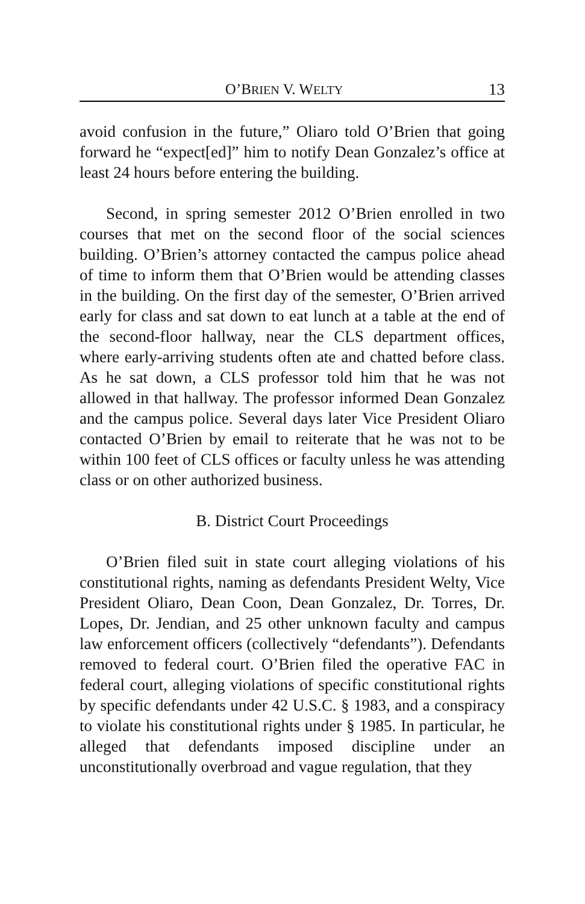O’BRIEN V. WELTY 13
avoid confusion in the future,” Oliaro told O’Brien that going forward he “expect[ed]” him to notify Dean Gonzalez’s office at least 24 hours before entering the building.
Second, in spring semester 2012 O’Brien enrolled in two courses that met on the second floor of the social sciences building. O’Brien’s attorney contacted the campus police ahead of time to inform them that O’Brien would be attending classes in the building. On the first day of the semester, O’Brien arrived early for class and sat down to eat lunch at a table at the end of the second-floor hallway, near the CLS department offices, where early-arriving students often ate and chatted before class. As he sat down, a CLS professor told him that he was not allowed in that hallway. The professor informed Dean Gonzalez and the campus police. Several days later Vice President Oliaro contacted O’Brien by email to reiterate that he was not to be within 100 feet of CLS offices or faculty unless he was attending class or on other authorized business.
B. District Court Proceedings
O’Brien filed suit in state court alleging violations of his constitutional rights, naming as defendants President Welty, Vice President Oliaro, Dean Coon, Dean Gonzalez, Dr. Torres, Dr. Lopes, Dr. Jendian, and 25 other unknown faculty and campus law enforcement officers (collectively “defendants”). Defendants removed to federal court. O’Brien filed the operative FAC in federal court, alleging violations of specific constitutional rights by specific defendants under 42 U.S.C. § 1983, and a conspiracy to violate his constitutional rights under § 1985. In particular, he alleged that defendants imposed discipline under an unconstitutionally overbroad and vague regulation, that they